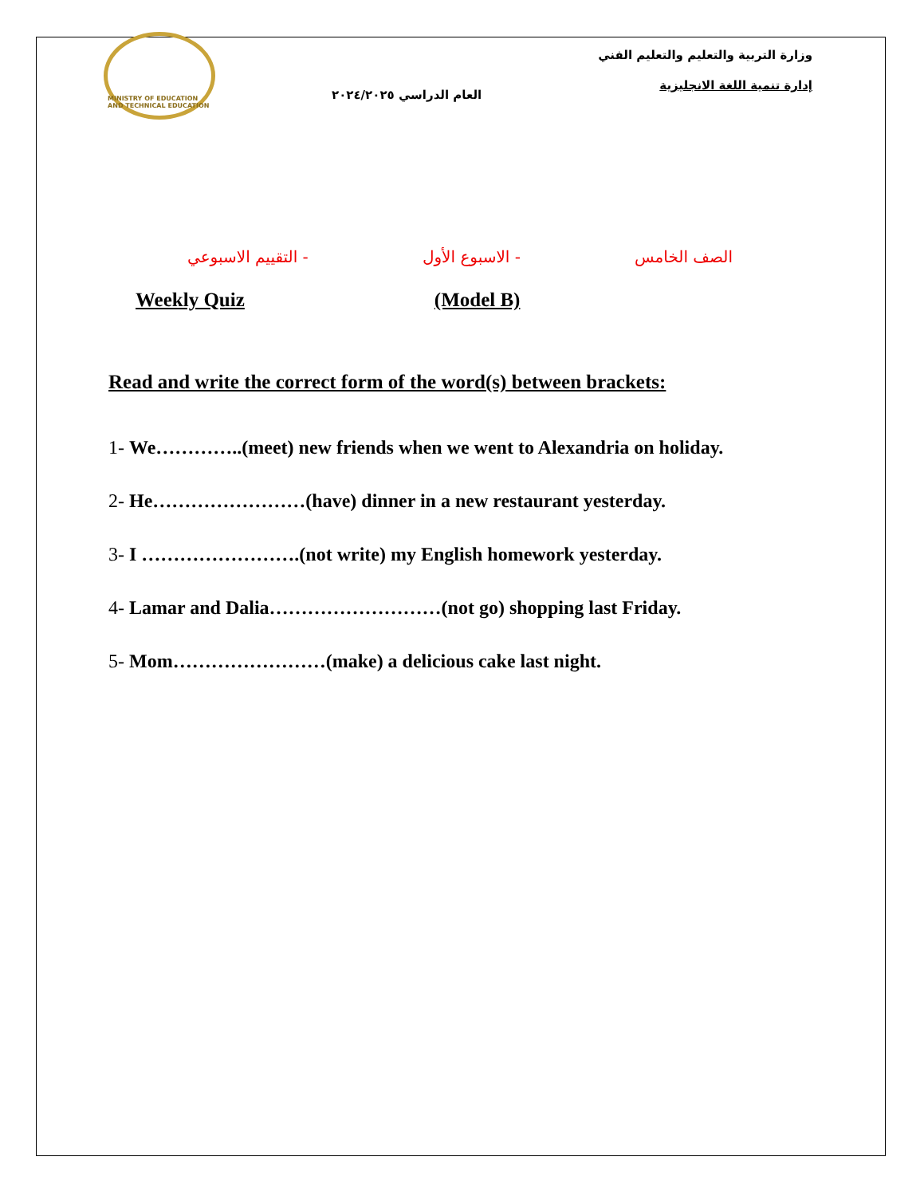MINISTRY OF EDUCATION AND TECHNICAL EDUCATION
العام الدراسي ٢٠٢٤/٢٠٢٥
وزارة التربية والتعليم والتعليم الفني
إدارة تنمية اللغة الانجليزية
الصف الخامس - الاسبوع الأول - التقييم الاسبوعي
Weekly Quiz (Model B)
Read and write the correct form of the word(s) between brackets:
1- We…………..(meet) new friends when we went to Alexandria on holiday.
2- He……………………(have) dinner in a new restaurant yesterday.
3- I …………………….(not write) my English homework yesterday.
4- Lamar and Dalia………………………(not go) shopping last Friday.
5- Mom……………………(make) a delicious cake last night.